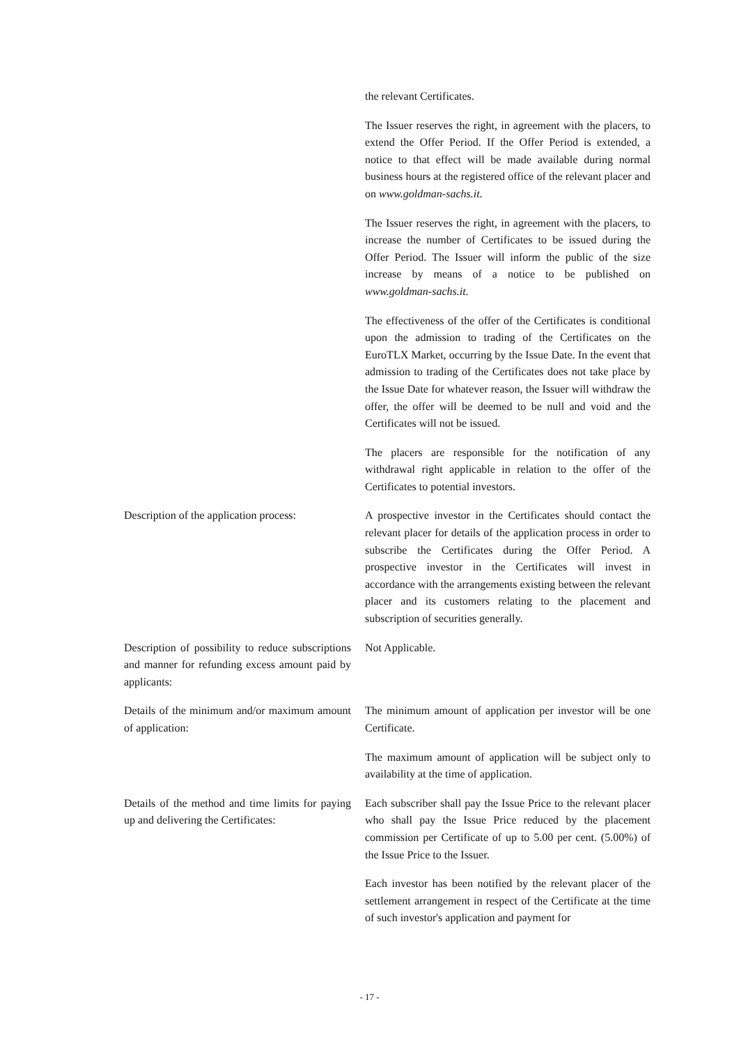the relevant Certificates.
The Issuer reserves the right, in agreement with the placers, to extend the Offer Period. If the Offer Period is extended, a notice to that effect will be made available during normal business hours at the registered office of the relevant placer and on www.goldman-sachs.it.
The Issuer reserves the right, in agreement with the placers, to increase the number of Certificates to be issued during the Offer Period. The Issuer will inform the public of the size increase by means of a notice to be published on www.goldman-sachs.it.
The effectiveness of the offer of the Certificates is conditional upon the admission to trading of the Certificates on the EuroTLX Market, occurring by the Issue Date. In the event that admission to trading of the Certificates does not take place by the Issue Date for whatever reason, the Issuer will withdraw the offer, the offer will be deemed to be null and void and the Certificates will not be issued.
The placers are responsible for the notification of any withdrawal right applicable in relation to the offer of the Certificates to potential investors.
Description of the application process:
A prospective investor in the Certificates should contact the relevant placer for details of the application process in order to subscribe the Certificates during the Offer Period. A prospective investor in the Certificates will invest in accordance with the arrangements existing between the relevant placer and its customers relating to the placement and subscription of securities generally.
Description of possibility to reduce subscriptions and manner for refunding excess amount paid by applicants:
Not Applicable.
Details of the minimum and/or maximum amount of application:
The minimum amount of application per investor will be one Certificate.
The maximum amount of application will be subject only to availability at the time of application.
Details of the method and time limits for paying up and delivering the Certificates:
Each subscriber shall pay the Issue Price to the relevant placer who shall pay the Issue Price reduced by the placement commission per Certificate of up to 5.00 per cent. (5.00%) of the Issue Price to the Issuer.
Each investor has been notified by the relevant placer of the settlement arrangement in respect of the Certificate at the time of such investor's application and payment for
- 17 -